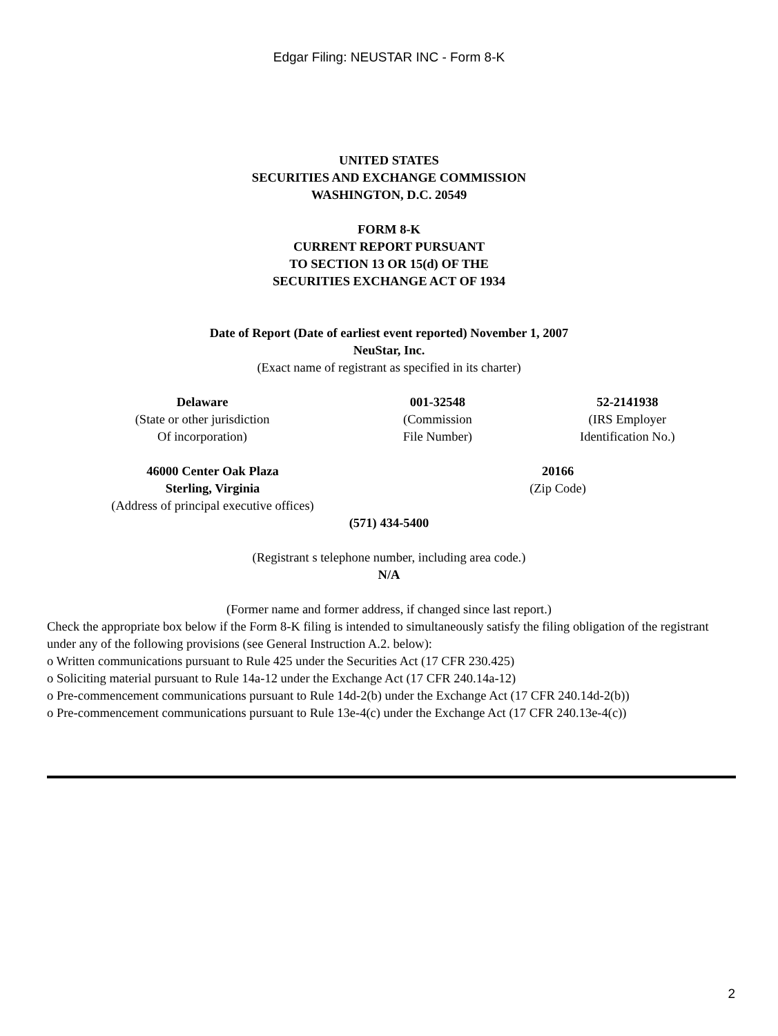Edgar Filing: NEUSTAR INC - Form 8-K
UNITED STATES
SECURITIES AND EXCHANGE COMMISSION
WASHINGTON, D.C. 20549
FORM 8-K
CURRENT REPORT PURSUANT
TO SECTION 13 OR 15(d) OF THE
SECURITIES EXCHANGE ACT OF 1934
Date of Report (Date of earliest event reported) November 1, 2007
NeuStar, Inc.
(Exact name of registrant as specified in its charter)
| Delaware (State or other jurisdiction Of incorporation) | 001-32548 (Commission File Number) | 52-2141938 (IRS Employer Identification No.) |
| 46000 Center Oak Plaza Sterling, Virginia (Address of principal executive offices) | 20166 (Zip Code) |
(571) 434-5400
(Registrant s telephone number, including area code.)
N/A
(Former name and former address, if changed since last report.)
Check the appropriate box below if the Form 8-K filing is intended to simultaneously satisfy the filing obligation of the registrant under any of the following provisions (see General Instruction A.2. below):
o Written communications pursuant to Rule 425 under the Securities Act (17 CFR 230.425)
o Soliciting material pursuant to Rule 14a-12 under the Exchange Act (17 CFR 240.14a-12)
o Pre-commencement communications pursuant to Rule 14d-2(b) under the Exchange Act (17 CFR 240.14d-2(b))
o Pre-commencement communications pursuant to Rule 13e-4(c) under the Exchange Act (17 CFR 240.13e-4(c))
2